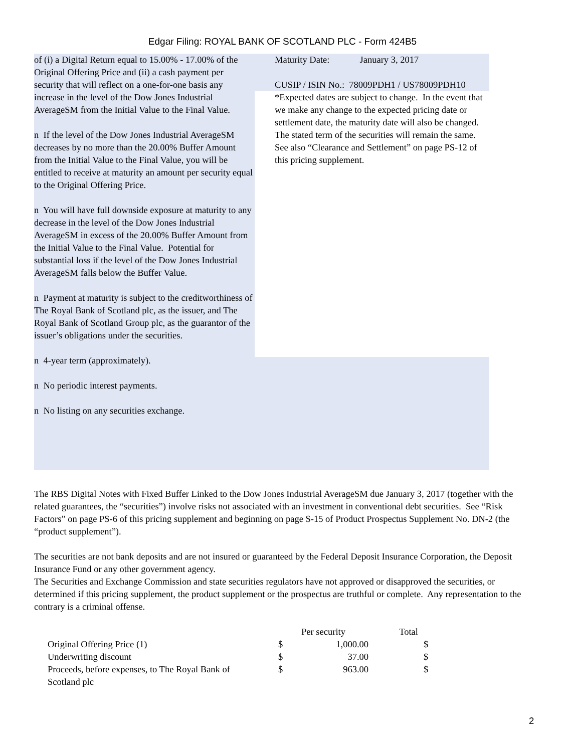Edgar Filing: ROYAL BANK OF SCOTLAND PLC - Form 424B5
of (i) a Digital Return equal to 15.00% - 17.00% of the Original Offering Price and (ii) a cash payment per security that will reflect on a one-for-one basis any increase in the level of the Dow Jones Industrial AverageSM from the Initial Value to the Final Value.
n If the level of the Dow Jones Industrial AverageSM decreases by no more than the 20.00% Buffer Amount from the Initial Value to the Final Value, you will be entitled to receive at maturity an amount per security equal to the Original Offering Price.
n You will have full downside exposure at maturity to any decrease in the level of the Dow Jones Industrial AverageSM in excess of the 20.00% Buffer Amount from the Initial Value to the Final Value. Potential for substantial loss if the level of the Dow Jones Industrial AverageSM falls below the Buffer Value.
n Payment at maturity is subject to the creditworthiness of The Royal Bank of Scotland plc, as the issuer, and The Royal Bank of Scotland Group plc, as the guarantor of the issuer’s obligations under the securities.
n 4-year term (approximately).
n No periodic interest payments.
n No listing on any securities exchange.
Maturity Date: January 3, 2017
CUSIP / ISIN No.: 78009PDH1 / US78009PDH10
*Expected dates are subject to change. In the event that we make any change to the expected pricing date or settlement date, the maturity date will also be changed. The stated term of the securities will remain the same. See also “Clearance and Settlement” on page PS-12 of this pricing supplement.
The RBS Digital Notes with Fixed Buffer Linked to the Dow Jones Industrial AverageSM due January 3, 2017 (together with the related guarantees, the “securities”) involve risks not associated with an investment in conventional debt securities. See “Risk Factors” on page PS-6 of this pricing supplement and beginning on page S-15 of Product Prospectus Supplement No. DN-2 (the “product supplement”).
The securities are not bank deposits and are not insured or guaranteed by the Federal Deposit Insurance Corporation, the Deposit Insurance Fund or any other government agency.
The Securities and Exchange Commission and state securities regulators have not approved or disapproved the securities, or determined if this pricing supplement, the product supplement or the prospectus are truthful or complete. Any representation to the contrary is a criminal offense.
| | Per security | | Total |
| --- | --- | --- | --- |
| Original Offering Price (1) | $ | 1,000.00 | $ |
| Underwriting discount | $ | 37.00 | $ |
| Proceeds, before expenses, to The Royal Bank of Scotland plc | $ | 963.00 | $ |
2